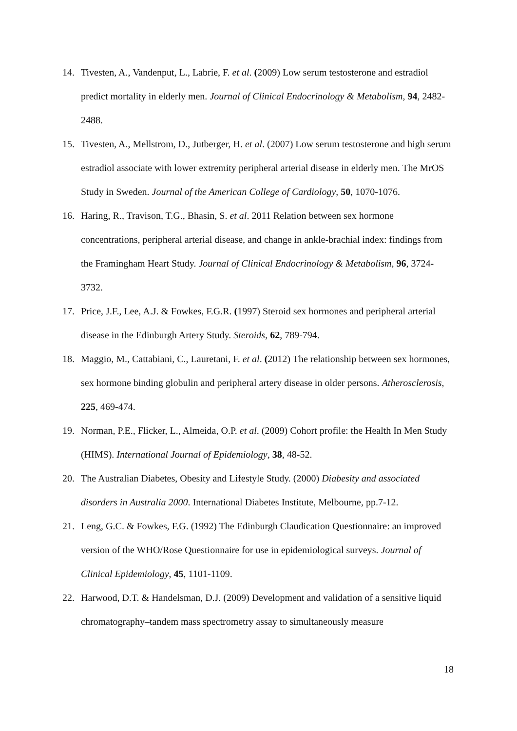14. Tivesten, A., Vandenput, L., Labrie, F. et al. (2009) Low serum testosterone and estradiol predict mortality in elderly men. Journal of Clinical Endocrinology & Metabolism, 94, 2482-2488.
15. Tivesten, A., Mellstrom, D., Jutberger, H. et al. (2007) Low serum testosterone and high serum estradiol associate with lower extremity peripheral arterial disease in elderly men. The MrOS Study in Sweden. Journal of the American College of Cardiology, 50, 1070-1076.
16. Haring, R., Travison, T.G., Bhasin, S. et al. 2011 Relation between sex hormone concentrations, peripheral arterial disease, and change in ankle-brachial index: findings from the Framingham Heart Study. Journal of Clinical Endocrinology & Metabolism, 96, 3724-3732.
17. Price, J.F., Lee, A.J. & Fowkes, F.G.R. (1997) Steroid sex hormones and peripheral arterial disease in the Edinburgh Artery Study. Steroids, 62, 789-794.
18. Maggio, M., Cattabiani, C., Lauretani, F. et al. (2012) The relationship between sex hormones, sex hormone binding globulin and peripheral artery disease in older persons. Atherosclerosis, 225, 469-474.
19. Norman, P.E., Flicker, L., Almeida, O.P. et al. (2009) Cohort profile: the Health In Men Study (HIMS). International Journal of Epidemiology, 38, 48-52.
20. The Australian Diabetes, Obesity and Lifestyle Study. (2000) Diabesity and associated disorders in Australia 2000. International Diabetes Institute, Melbourne, pp.7-12.
21. Leng, G.C. & Fowkes, F.G. (1992) The Edinburgh Claudication Questionnaire: an improved version of the WHO/Rose Questionnaire for use in epidemiological surveys. Journal of Clinical Epidemiology, 45, 1101-1109.
22. Harwood, D.T. & Handelsman, D.J. (2009) Development and validation of a sensitive liquid chromatography–tandem mass spectrometry assay to simultaneously measure
18